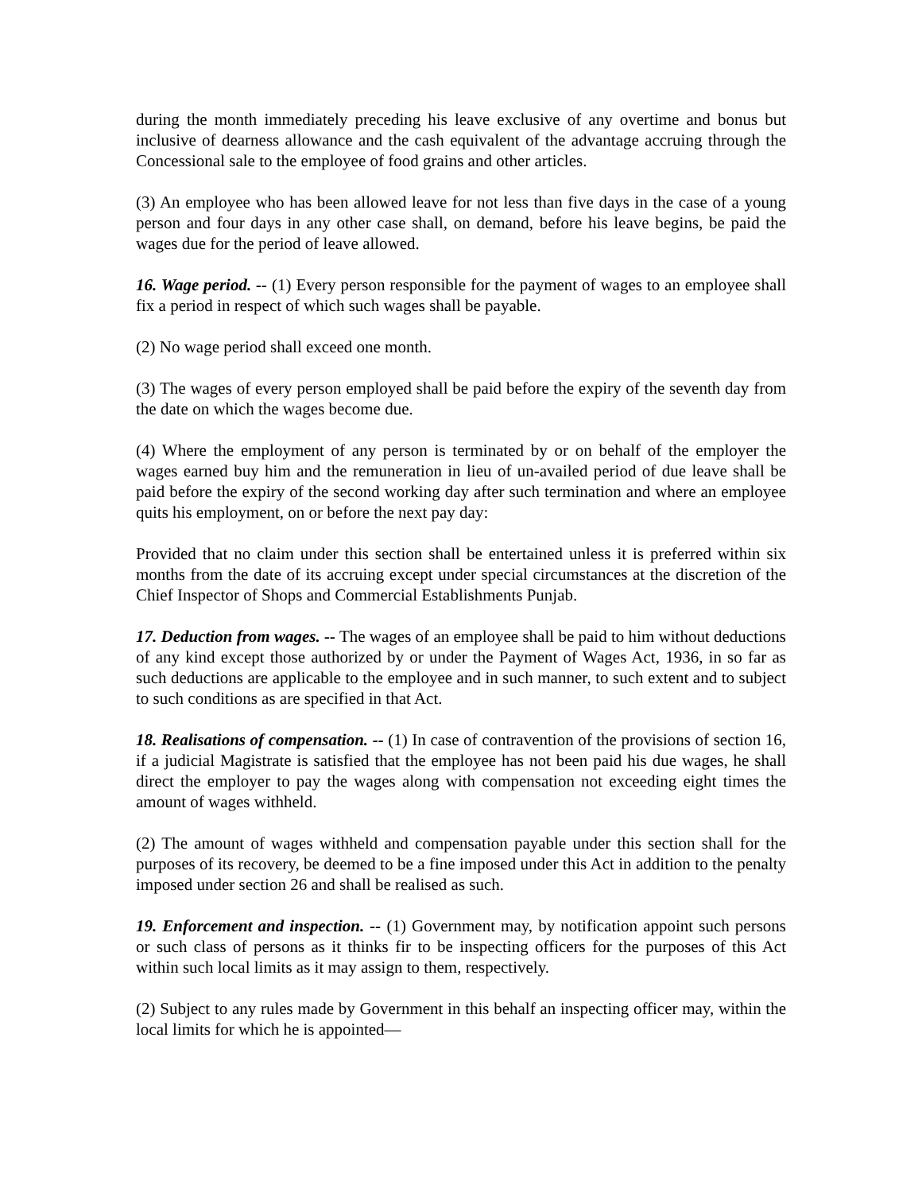during the month immediately preceding his leave exclusive of any overtime and bonus but inclusive of dearness allowance and the cash equivalent of the advantage accruing through the Concessional sale to the employee of food grains and other articles.
(3) An employee who has been allowed leave for not less than five days in the case of a young person and four days in any other case shall, on demand, before his leave begins, be paid the wages due for the period of leave allowed.
16. Wage period. -- (1) Every person responsible for the payment of wages to an employee shall fix a period in respect of which such wages shall be payable.
(2) No wage period shall exceed one month.
(3) The wages of every person employed shall be paid before the expiry of the seventh day from the date on which the wages become due.
(4) Where the employment of any person is terminated by or on behalf of the employer the wages earned buy him and the remuneration in lieu of un-availed period of due leave shall be paid before the expiry of the second working day after such termination and where an employee quits his employment, on or before the next pay day:
Provided that no claim under this section shall be entertained unless it is preferred within six months from the date of its accruing except under special circumstances at the discretion of the Chief Inspector of Shops and Commercial Establishments Punjab.
17. Deduction from wages. -- The wages of an employee shall be paid to him without deductions of any kind except those authorized by or under the Payment of Wages Act, 1936, in so far as such deductions are applicable to the employee and in such manner, to such extent and to subject to such conditions as are specified in that Act.
18. Realisations of compensation. -- (1) In case of contravention of the provisions of section 16, if a judicial Magistrate is satisfied that the employee has not been paid his due wages, he shall direct the employer to pay the wages along with compensation not exceeding eight times the amount of wages withheld.
(2) The amount of wages withheld and compensation payable under this section shall for the purposes of its recovery, be deemed to be a fine imposed under this Act in addition to the penalty imposed under section 26 and shall be realised as such.
19. Enforcement and inspection. -- (1) Government may, by notification appoint such persons or such class of persons as it thinks fir to be inspecting officers for the purposes of this Act within such local limits as it may assign to them, respectively.
(2) Subject to any rules made by Government in this behalf an inspecting officer may, within the local limits for which he is appointed—